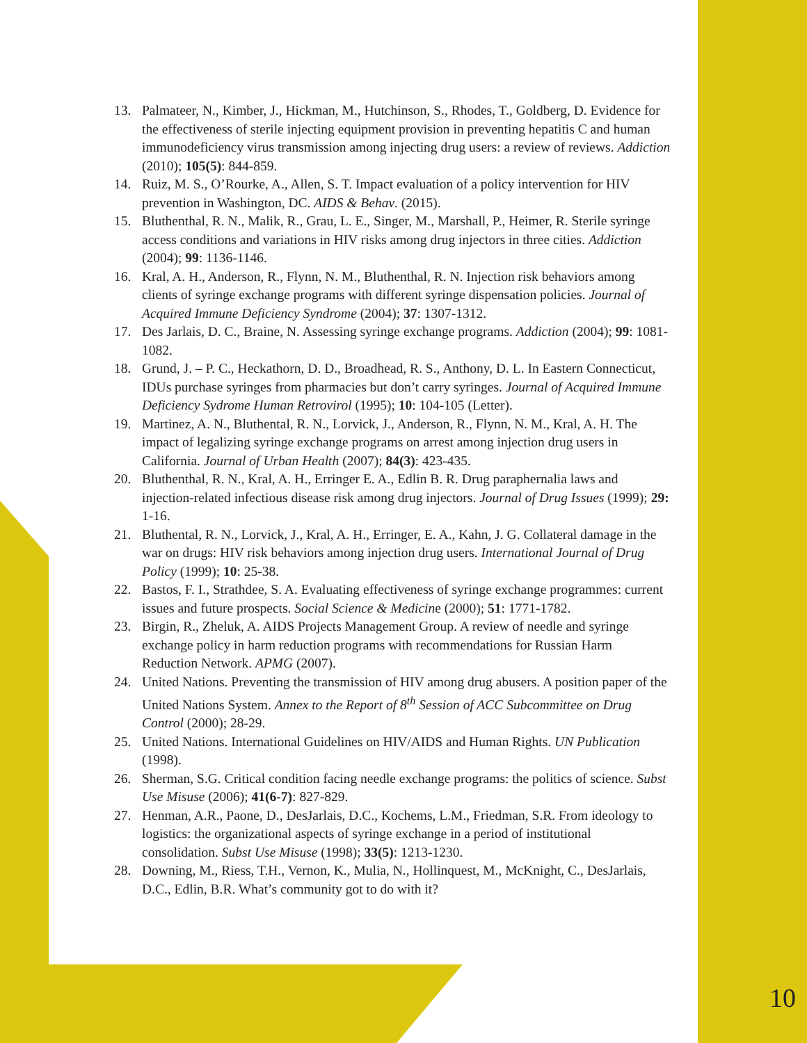13. Palmateer, N., Kimber, J., Hickman, M., Hutchinson, S., Rhodes, T., Goldberg, D. Evidence for the effectiveness of sterile injecting equipment provision in preventing hepatitis C and human immunodeficiency virus transmission among injecting drug users: a review of reviews. Addiction (2010); 105(5): 844-859.
14. Ruiz, M. S., O’Rourke, A., Allen, S. T. Impact evaluation of a policy intervention for HIV prevention in Washington, DC. AIDS & Behav. (2015).
15. Bluthenthal, R. N., Malik, R., Grau, L. E., Singer, M., Marshall, P., Heimer, R. Sterile syringe access conditions and variations in HIV risks among drug injectors in three cities. Addiction (2004); 99: 1136-1146.
16. Kral, A. H., Anderson, R., Flynn, N. M., Bluthenthal, R. N. Injection risk behaviors among clients of syringe exchange programs with different syringe dispensation policies. Journal of Acquired Immune Deficiency Syndrome (2004); 37: 1307-1312.
17. Des Jarlais, D. C., Braine, N. Assessing syringe exchange programs. Addiction (2004); 99: 1081-1082.
18. Grund, J. – P. C., Heckathorn, D. D., Broadhead, R. S., Anthony, D. L. In Eastern Connecticut, IDUs purchase syringes from pharmacies but don’t carry syringes. Journal of Acquired Immune Deficiency Sydrome Human Retrovirol (1995); 10: 104-105 (Letter).
19. Martinez, A. N., Bluthental, R. N., Lorvick, J., Anderson, R., Flynn, N. M., Kral, A. H. The impact of legalizing syringe exchange programs on arrest among injection drug users in California. Journal of Urban Health (2007); 84(3): 423-435.
20. Bluthenthal, R. N., Kral, A. H., Erringer E. A., Edlin B. R. Drug paraphernalia laws and injection-related infectious disease risk among drug injectors. Journal of Drug Issues (1999); 29: 1-16.
21. Bluthental, R. N., Lorvick, J., Kral, A. H., Erringer, E. A., Kahn, J. G. Collateral damage in the war on drugs: HIV risk behaviors among injection drug users. International Journal of Drug Policy (1999); 10: 25-38.
22. Bastos, F. I., Strathdee, S. A. Evaluating effectiveness of syringe exchange programmes: current issues and future prospects. Social Science & Medicine (2000); 51: 1771-1782.
23. Birgin, R., Zheluk, A. AIDS Projects Management Group. A review of needle and syringe exchange policy in harm reduction programs with recommendations for Russian Harm Reduction Network. APMG (2007).
24. United Nations. Preventing the transmission of HIV among drug abusers. A position paper of the United Nations System. Annex to the Report of 8<sup>th</sup> Session of ACC Subcommittee on Drug Control (2000); 28-29.
25. United Nations. International Guidelines on HIV/AIDS and Human Rights. UN Publication (1998).
26. Sherman, S.G. Critical condition facing needle exchange programs: the politics of science. Subst Use Misuse (2006); 41(6-7): 827-829.
27. Henman, A.R., Paone, D., DesJarlais, D.C., Kochems, L.M., Friedman, S.R. From ideology to logistics: the organizational aspects of syringe exchange in a period of institutional consolidation. Subst Use Misuse (1998); 33(5): 1213-1230.
28. Downing, M., Riess, T.H., Vernon, K., Mulia, N., Hollinquest, M., McKnight, C., DesJarlais, D.C., Edlin, B.R. What’s community got to do with it?
10